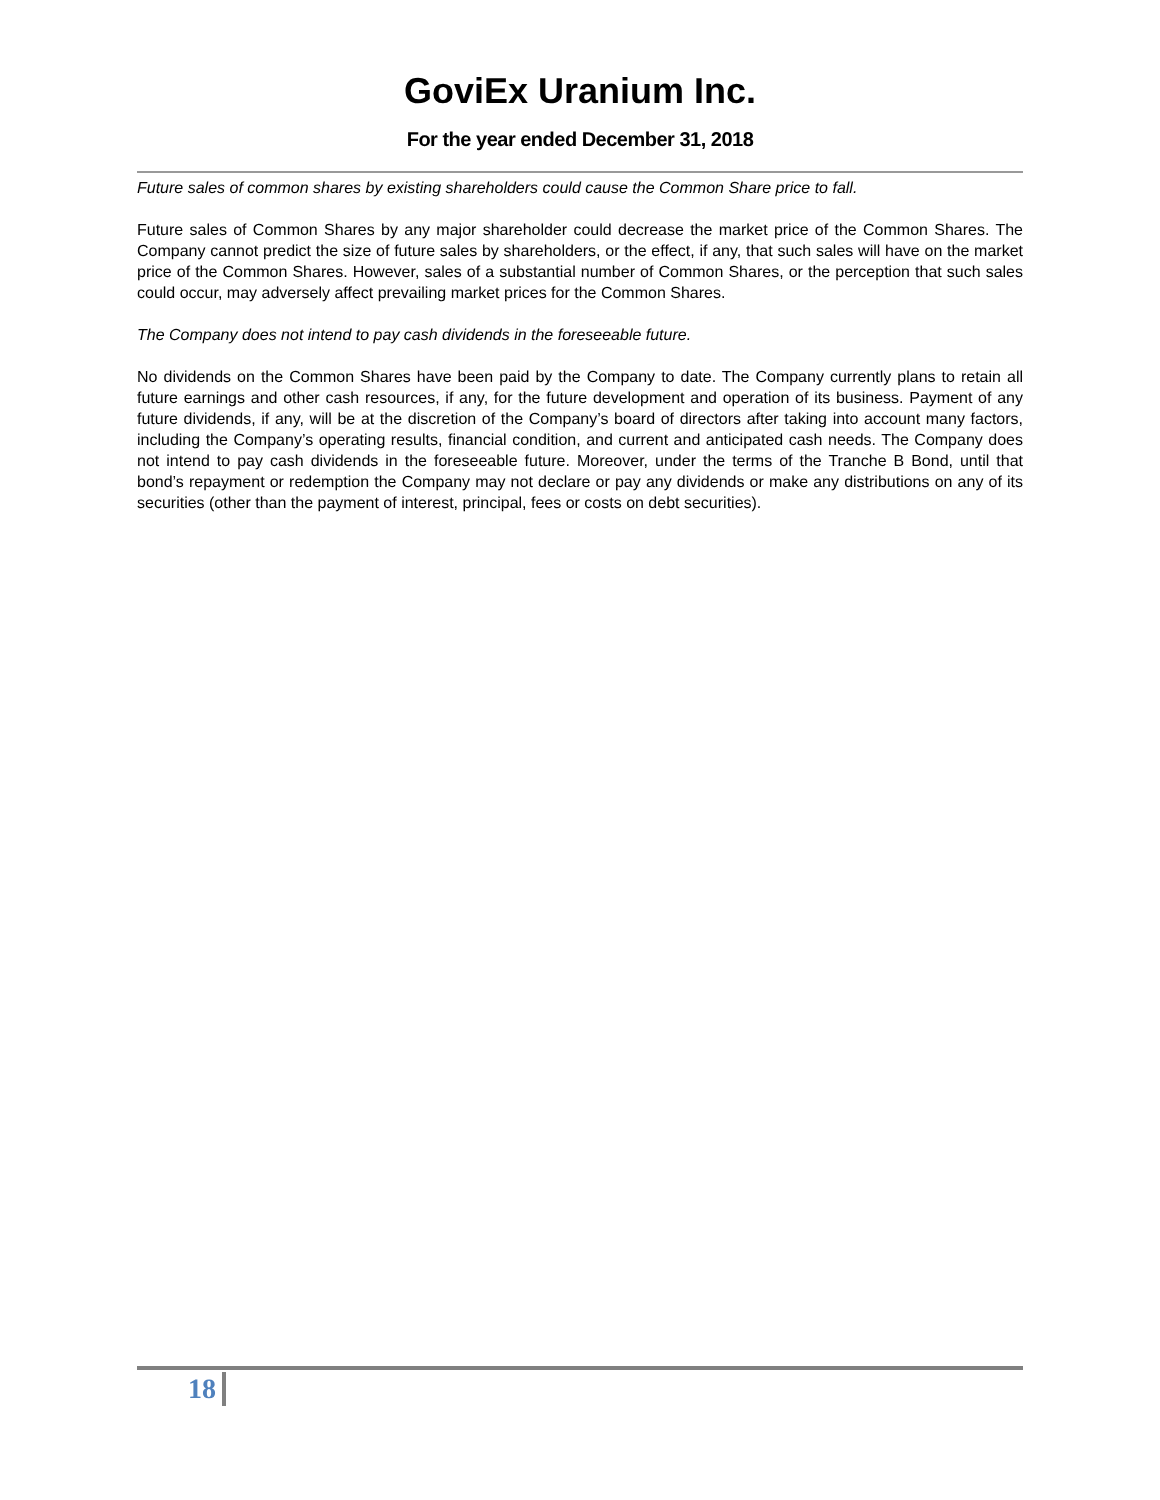GoviEx Uranium Inc.
For the year ended December 31, 2018
Future sales of common shares by existing shareholders could cause the Common Share price to fall.
Future sales of Common Shares by any major shareholder could decrease the market price of the Common Shares. The Company cannot predict the size of future sales by shareholders, or the effect, if any, that such sales will have on the market price of the Common Shares. However, sales of a substantial number of Common Shares, or the perception that such sales could occur, may adversely affect prevailing market prices for the Common Shares.
The Company does not intend to pay cash dividends in the foreseeable future.
No dividends on the Common Shares have been paid by the Company to date. The Company currently plans to retain all future earnings and other cash resources, if any, for the future development and operation of its business. Payment of any future dividends, if any, will be at the discretion of the Company’s board of directors after taking into account many factors, including the Company’s operating results, financial condition, and current and anticipated cash needs. The Company does not intend to pay cash dividends in the foreseeable future. Moreover, under the terms of the Tranche B Bond, until that bond’s repayment or redemption the Company may not declare or pay any dividends or make any distributions on any of its securities (other than the payment of interest, principal, fees or costs on debt securities).
18